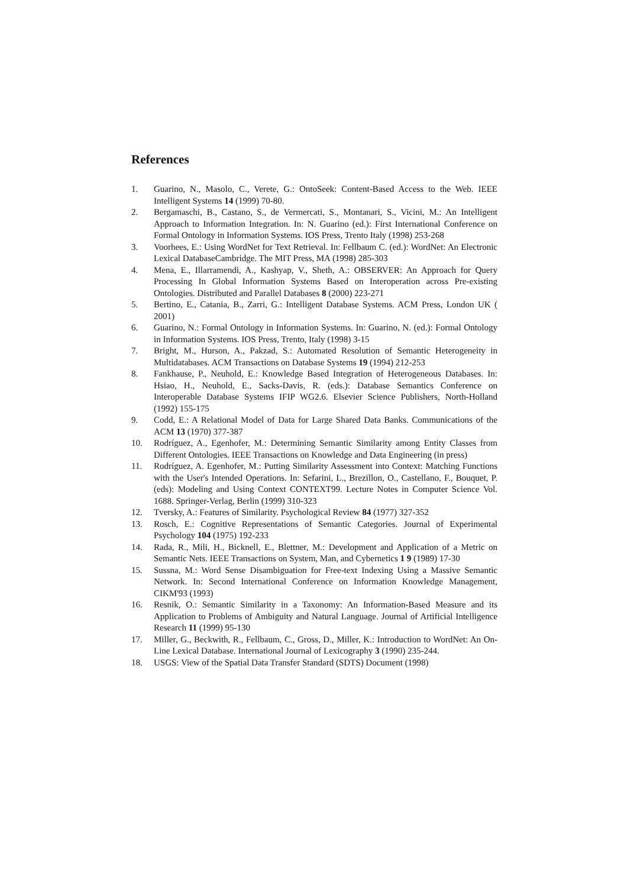References
1. Guarino, N., Masolo, C., Verete, G.: OntoSeek: Content-Based Access to the Web. IEEE Intelligent Systems 14 (1999) 70-80.
2. Bergamaschi, B., Castano, S., de Vermercati, S., Montanari, S., Vicini, M.: An Intelligent Approach to Information Integration. In: N. Guarino (ed.): First International Conference on Formal Ontology in Information Systems. IOS Press, Trento Italy (1998) 253-268
3. Voorhees, E.: Using WordNet for Text Retrieval. In: Fellbaum C. (ed.): WordNet: An Electronic Lexical DatabaseCambridge. The MIT Press, MA (1998) 285-303
4. Mena, E., Illarramendi, A., Kashyap, V., Sheth, A.: OBSERVER: An Approach for Query Processing In Global Information Systems Based on Interoperation across Pre-existing Ontologies. Distributed and Parallel Databases 8 (2000) 223-271
5. Bertino, E., Catania, B., Zarri, G.: Intelligent Database Systems. ACM Press, London UK ( 2001)
6. Guarino, N.: Formal Ontology in Information Systems. In: Guarino, N. (ed.): Formal Ontology in Information Systems. IOS Press, Trento, Italy (1998) 3-15
7. Bright, M., Hurson, A., Pakzad, S.: Automated Resolution of Semantic Heterogeneity in Multidatabases. ACM Transactions on Database Systems 19 (1994) 212-253
8. Fankhause, P., Neuhold, E.: Knowledge Based Integration of Heterogeneous Databases. In: Hsiao, H., Neuhold, E., Sacks-Davis, R. (eds.): Database Semantics Conference on Interoperable Database Systems IFIP WG2.6. Elsevier Science Publishers, North-Holland (1992) 155-175
9. Codd, E.: A Relational Model of Data for Large Shared Data Banks. Communications of the ACM 13 (1970) 377-387
10. Rodríguez, A., Egenhofer, M.: Determining Semantic Similarity among Entity Classes from Different Ontologies. IEEE Transactions on Knowledge and Data Engineering (in press)
11. Rodríguez, A. Egenhofer, M.: Putting Similarity Assessment into Context: Matching Functions with the User's Intended Operations. In: Sefarini, L., Brezillon, O., Castellano, F., Bouquet, P. (eds): Modeling and Using Context CONTEXT99. Lecture Notes in Computer Science Vol. 1688. Springer-Verlag, Berlin (1999) 310-323
12. Tversky, A.: Features of Similarity. Psychological Review 84 (1977) 327-352
13. Rosch, E.: Cognitive Representations of Semantic Categories. Journal of Experimental Psychology 104 (1975) 192-233
14. Rada, R., Mili, H., Bicknell, E., Blettner, M.: Development and Application of a Metric on Semantic Nets. IEEE Transactions on System, Man, and Cybernetics 1 9 (1989) 17-30
15. Sussna, M.: Word Sense Disambiguation for Free-text Indexing Using a Massive Semantic Network. In: Second International Conference on Information Knowledge Management, CIKM'93 (1993)
16. Resnik, O.: Semantic Similarity in a Taxonomy: An Information-Based Measure and its Application to Problems of Ambiguity and Natural Language. Journal of Artificial Intelligence Research 11 (1999) 95-130
17. Miller, G., Beckwith, R., Fellbaum, C., Gross, D., Miller, K.: Introduction to WordNet: An On-Line Lexical Database. International Journal of Lexicography 3 (1990) 235-244.
18. USGS: View of the Spatial Data Transfer Standard (SDTS) Document (1998)